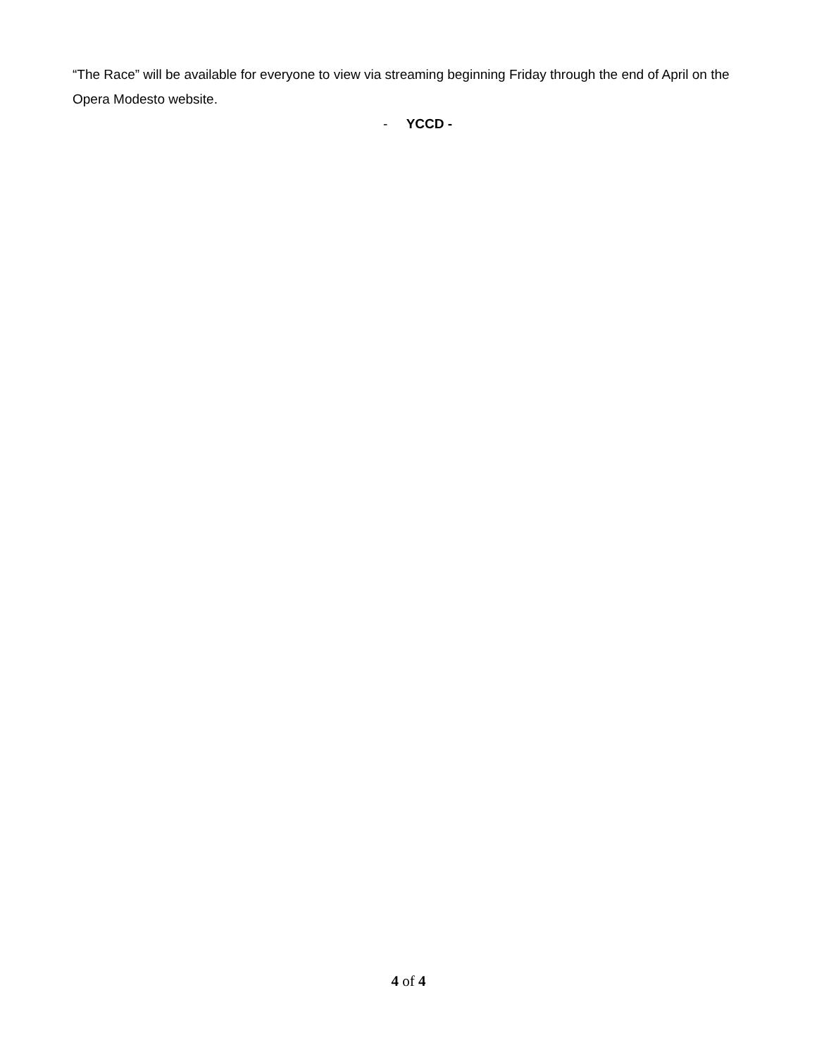“The Race” will be available for everyone to view via streaming beginning Friday through the end of April on the Opera Modesto website.
- YCCD -
4 of 4